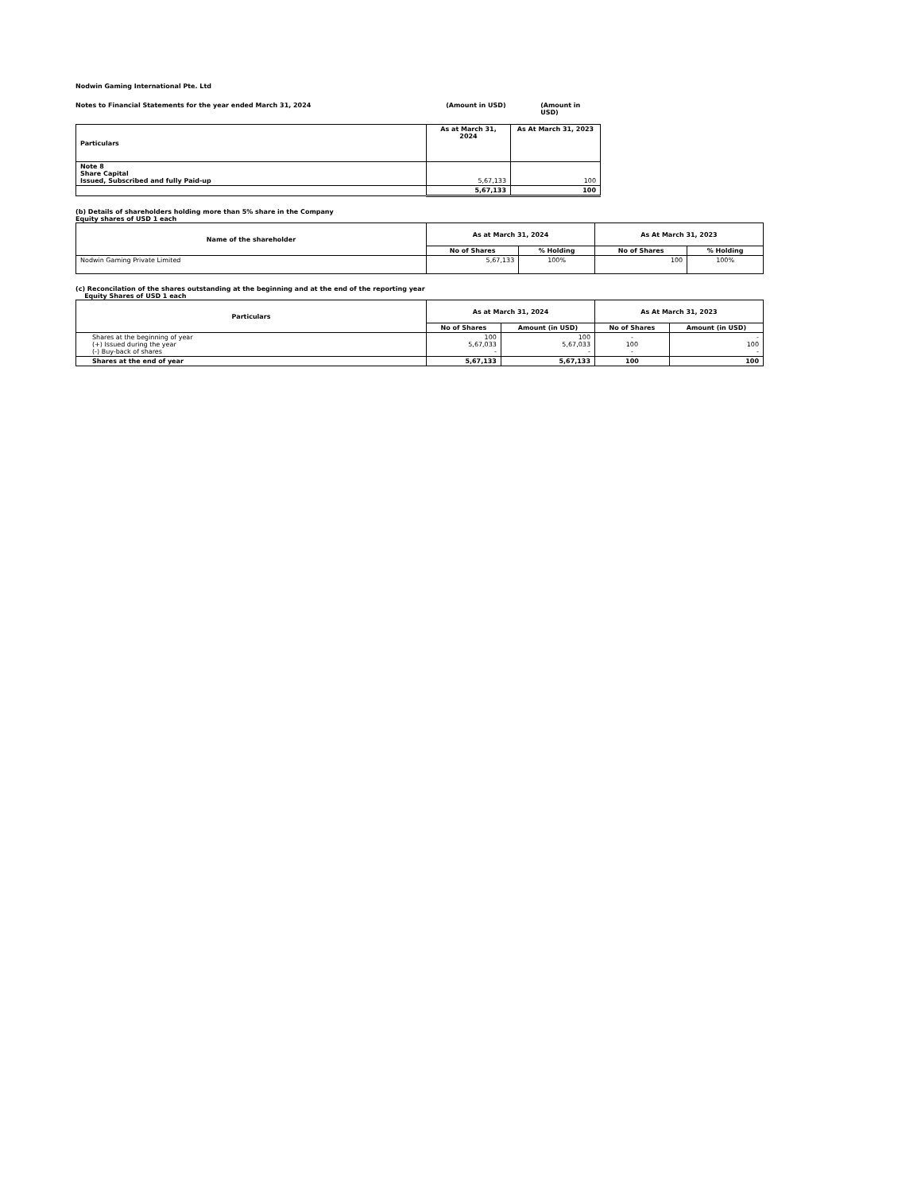Nodwin Gaming International Pte. Ltd
Notes to Financial Statements for the year ended March 31, 2024 (Amount in USD) (Amount in USD)
| Particulars | As at March 31, 2024 | As At March 31, 2023 |
| --- | --- | --- |
| Note 8 Share Capital Issued, Subscribed and fully Paid-up | 5,67,133 | 100 |
| | 5,67,133 | 100 |
(b) Details of shareholders holding more than 5% share in the Company
Equity shares of USD 1 each
| Name of the shareholder | As at March 31, 2024 | | As At March 31, 2023 | |
| --- | --- | --- | --- | --- |
| | No of Shares | % Holding | No of Shares | % Holding |
| Nodwin Gaming Private Limited | 5,67,133 | 100% | 100 | 100% |
(c) Reconcilation of the shares outstanding at the beginning and at the end of the reporting year
Equity Shares of USD 1 each
| Particulars | As at March 31, 2024 | | As At March 31, 2023 | |
| --- | --- | --- | --- | --- |
| | No of Shares | Amount (in USD) | No of Shares | Amount (in USD) |
| Shares at the beginning of year (+) Issued during the year (-) Buy-back of shares | 100 5,67,033 - | 100 5,67,033 - | - 100 - | - 100 - |
| Shares at the end of year | 5,67,133 | 5,67,133 | 100 | 100 |